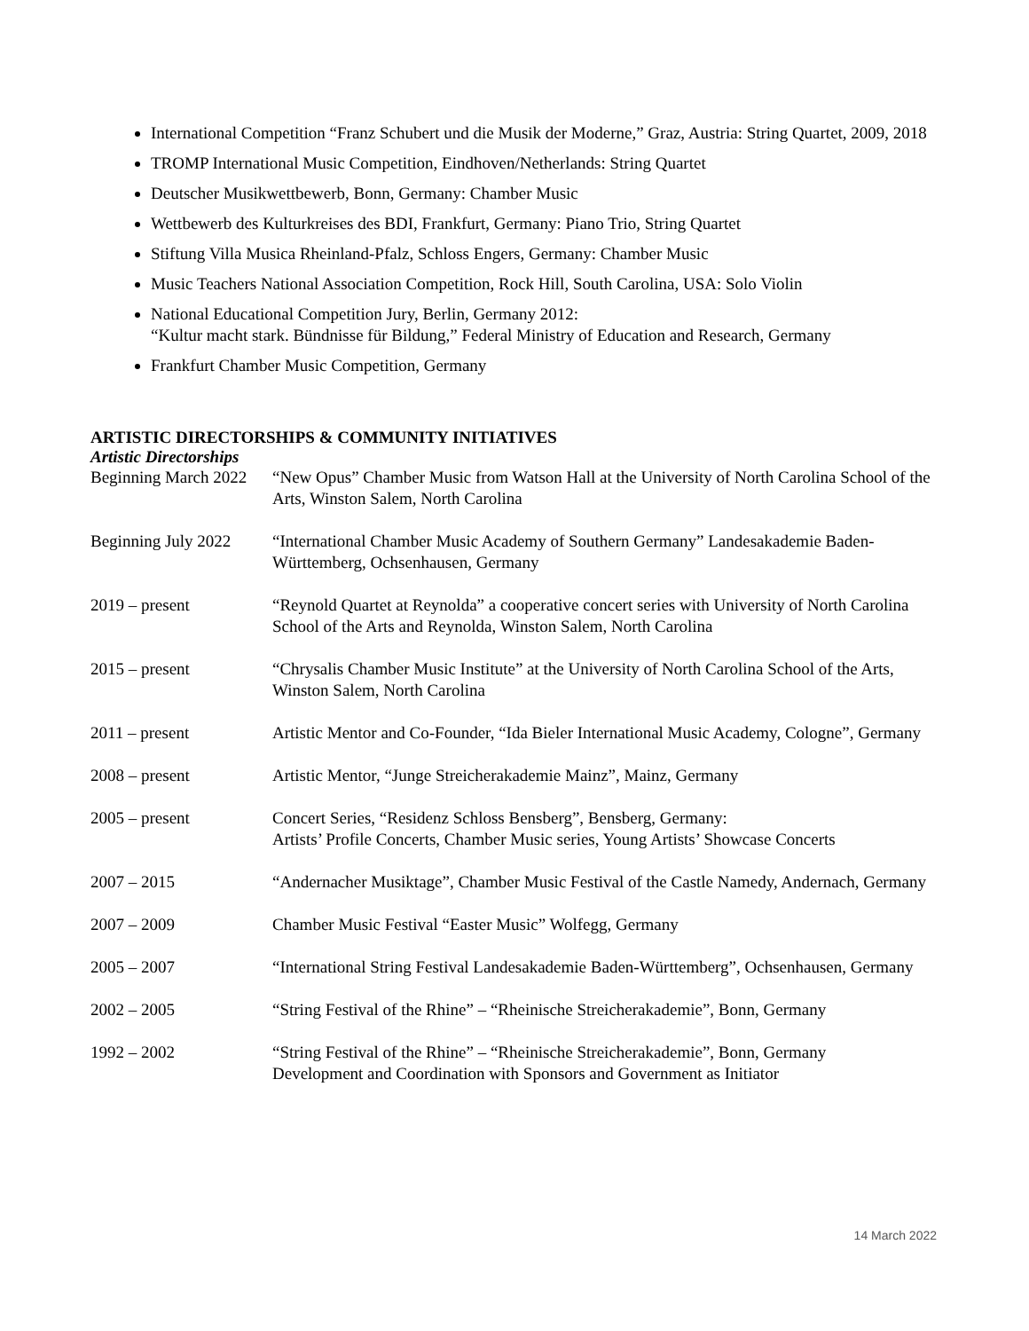International Competition “Franz Schubert und die Musik der Moderne,” Graz, Austria: String Quartet, 2009, 2018
TROMP International Music Competition, Eindhoven/Netherlands: String Quartet
Deutscher Musikwettbewerb, Bonn, Germany: Chamber Music
Wettbewerb des Kulturkreises des BDI, Frankfurt, Germany: Piano Trio, String Quartet
Stiftung Villa Musica Rheinland-Pfalz, Schloss Engers, Germany: Chamber Music
Music Teachers National Association Competition, Rock Hill, South Carolina, USA: Solo Violin
National Educational Competition Jury, Berlin, Germany 2012:
“Kultur macht stark. Bündnisse für Bildung,” Federal Ministry of Education and Research, Germany
Frankfurt Chamber Music Competition, Germany
ARTISTIC DIRECTORSHIPS & COMMUNITY INITIATIVES
Artistic Directorships
Beginning March 2022
“New Opus” Chamber Music from Watson Hall at the University of North Carolina School of the Arts, Winston Salem, North Carolina
Beginning July 2022
“International Chamber Music Academy of Southern Germany” Landesakademie Baden-Württemberg, Ochsenhausen, Germany
2019 – present “Reynold Quartet at Reynolda” a cooperative concert series with University of North Carolina School of the Arts and Reynolda, Winston Salem, North Carolina
2015 – present “Chrysalis Chamber Music Institute” at the University of North Carolina School of the Arts, Winston Salem, North Carolina
2011 – present Artistic Mentor and Co-Founder, “Ida Bieler International Music Academy, Cologne”, Germany
2008 – present Artistic Mentor, “Junge Streicherakademie Mainz”, Mainz, Germany
2005 – present Concert Series, “Residenz Schloss Bensberg”, Bensberg, Germany:
Artists’ Profile Concerts, Chamber Music series, Young Artists’ Showcase Concerts
2007 – 2015 “Andernacher Musiktage”, Chamber Music Festival of the Castle Namedy, Andernach, Germany
2007 – 2009 Chamber Music Festival “Easter Music” Wolfegg, Germany
2005 – 2007 “International String Festival Landesakademie Baden-Württemberg”, Ochsenhausen, Germany
2002 – 2005 “String Festival of the Rhine” – “Rheinische Streicherakademie”, Bonn, Germany
1992 – 2002 “String Festival of the Rhine” – “Rheinische Streicherakademie”, Bonn, Germany
Development and Coordination with Sponsors and Government as Initiator
14 March 2022